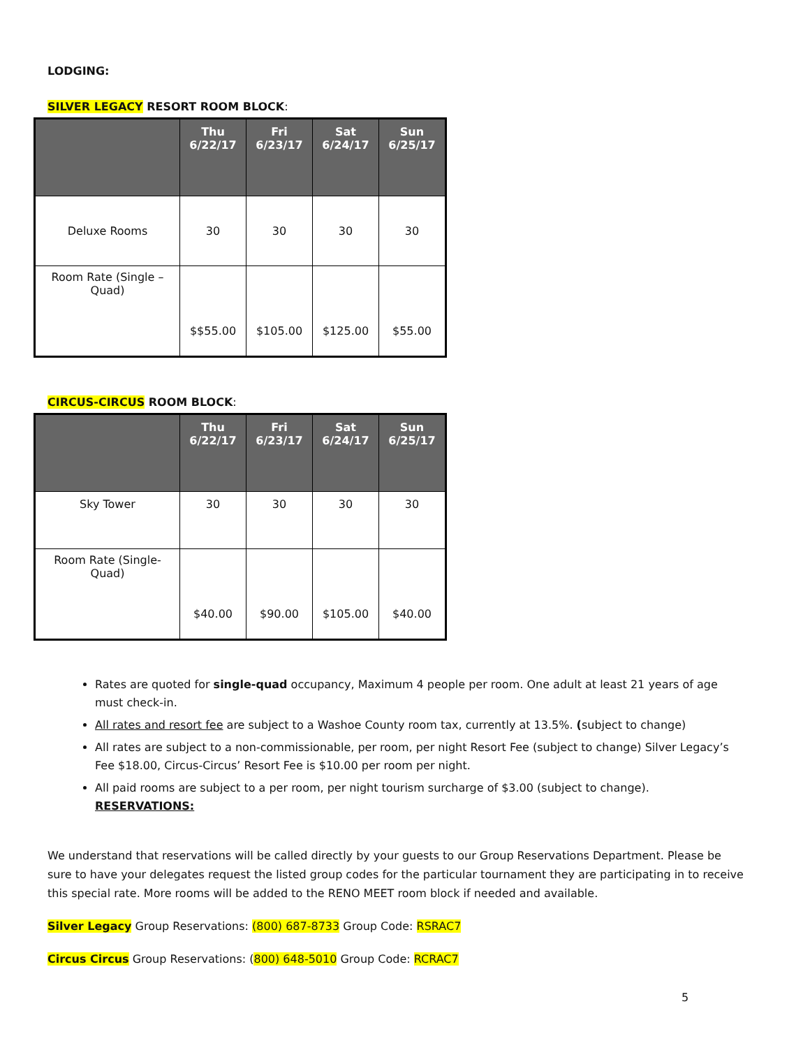LODGING:
SILVER LEGACY RESORT ROOM BLOCK:
| | Thu 6/22/17 | Fri 6/23/17 | Sat 6/24/17 | Sun 6/25/17 |
| --- | --- | --- | --- | --- |
| Deluxe Rooms | 30 | 30 | 30 | 30 |
| Room Rate (Single – Quad) | $$55.00 | $105.00 | $125.00 | $55.00 |
CIRCUS-CIRCUS ROOM BLOCK:
| | Thu 6/22/17 | Fri 6/23/17 | Sat 6/24/17 | Sun 6/25/17 |
| --- | --- | --- | --- | --- |
| Sky Tower | 30 | 30 | 30 | 30 |
| Room Rate (Single- Quad) | $40.00 | $90.00 | $105.00 | $40.00 |
Rates are quoted for single-quad occupancy, Maximum 4 people per room. One adult at least 21 years of age must check-in.
All rates and resort fee are subject to a Washoe County room tax, currently at 13.5%. (subject to change)
All rates are subject to a non-commissionable, per room, per night Resort Fee (subject to change) Silver Legacy’s Fee $18.00, Circus-Circus’ Resort Fee is $10.00 per room per night.
All paid rooms are subject to a per room, per night tourism surcharge of $3.00 (subject to change). RESERVATIONS:
We understand that reservations will be called directly by your guests to our Group Reservations Department. Please be sure to have your delegates request the listed group codes for the particular tournament they are participating in to receive this special rate. More rooms will be added to the RENO MEET room block if needed and available.
Silver Legacy Group Reservations: (800) 687-8733 Group Code: RSRAC7
Circus Circus Group Reservations: (800) 648-5010 Group Code: RCRAC7
5